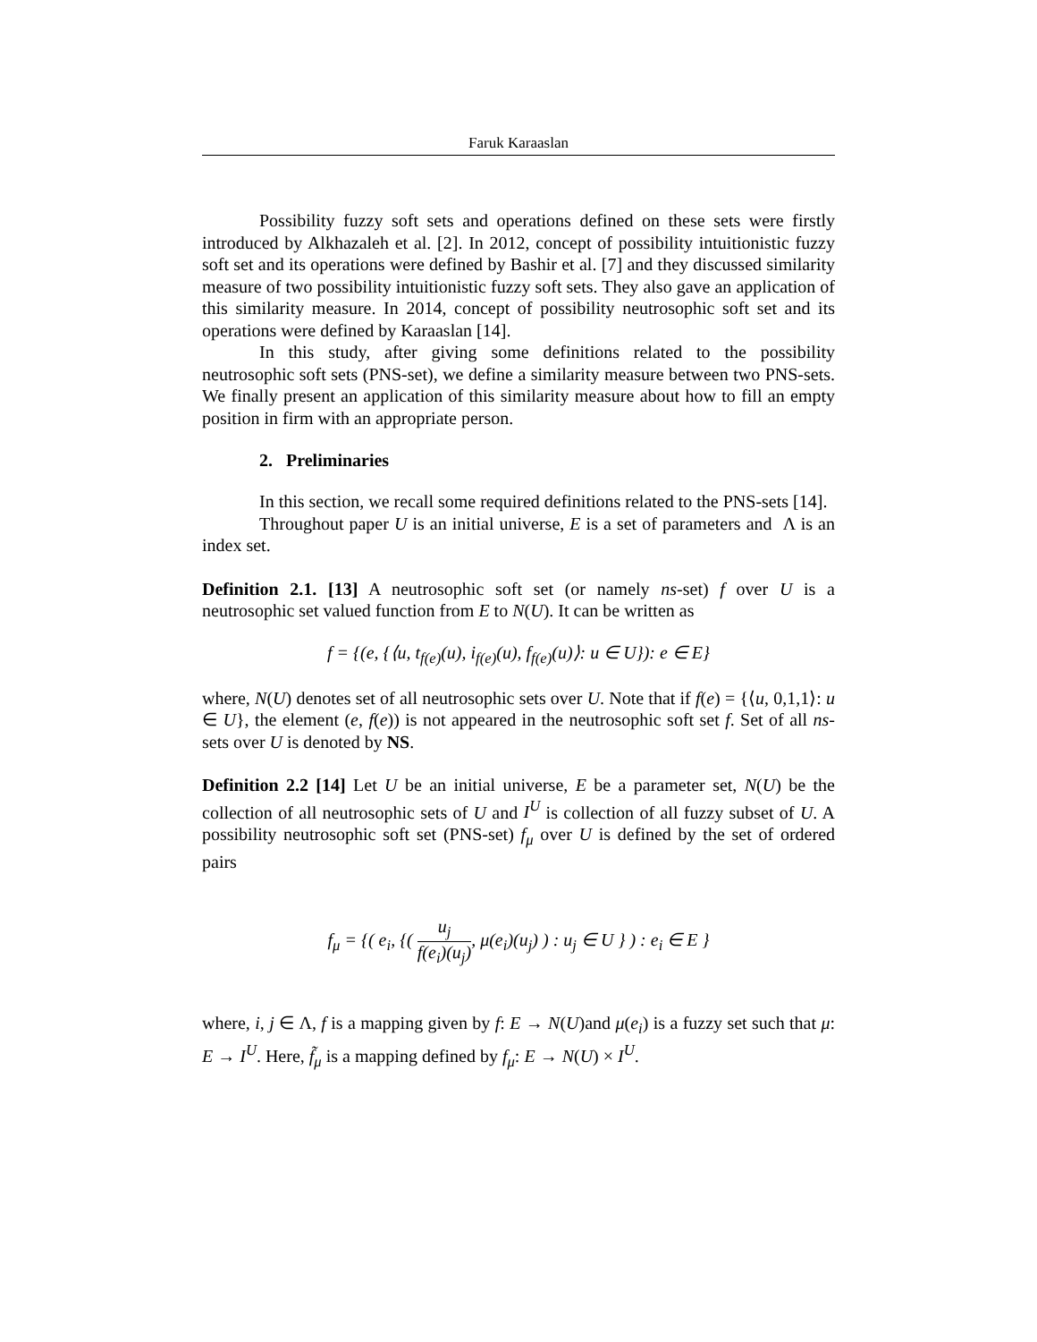Faruk Karaaslan
Possibility fuzzy soft sets and operations defined on these sets were firstly introduced by Alkhazaleh et al. [2]. In 2012, concept of possibility intuitionistic fuzzy soft set and its operations were defined by Bashir et al. [7] and they discussed similarity measure of two possibility intuitionistic fuzzy soft sets. They also gave an application of this similarity measure. In 2014, concept of possibility neutrosophic soft set and its operations were defined by Karaaslan [14].
In this study, after giving some definitions related to the possibility neutrosophic soft sets (PNS-set), we define a similarity measure between two PNS-sets. We finally present an application of this similarity measure about how to fill an empty position in firm with an appropriate person.
2. Preliminaries
In this section, we recall some required definitions related to the PNS-sets [14].
Throughout paper U is an initial universe, E is a set of parameters and Λ is an index set.
Definition 2.1. [13] A neutrosophic soft set (or namely ns-set) f over U is a neutrosophic set valued function from E to N(U). It can be written as
f = {(e, {⟨u, t<sub>f(e)</sub>(u), i<sub>f(e)</sub>(u), f<sub>f(e)</sub>(u)⟩: u ∈ U}): e ∈ E}
where, N(U) denotes set of all neutrosophic sets over U. Note that if f(e) = {⟨u, 0,1,1⟩: u ∈ U}, the element (e, f(e)) is not appeared in the neutrosophic soft set f. Set of all ns-sets over U is denoted by NS.
Definition 2.2 [14] Let U be an initial universe, E be a parameter set, N(U) be the collection of all neutrosophic sets of U and I<sup>U</sup> is collection of all fuzzy subset of U. A possibility neutrosophic soft set (PNS-set) f<sub>μ</sub> over U is defined by the set of ordered pairs
f<sub>μ</sub> = {( e<sub>i</sub>, {( u<sub>j</sub> f(e<sub>i</sub>)(u<sub>j</sub>), μ(e<sub>i</sub>)(u<sub>j</sub>) ) : u<sub>j</sub> ∈ U } ) : e<sub>i</sub> ∈ E }
where, i, j ∈ Λ, f is a mapping given by f: E → N(U)and μ(e<sub>i</sub>) is a fuzzy set such that μ: E → I<sup>U</sup>. Here, f̃<sub>μ</sub> is a mapping defined by f<sub>μ</sub>: E → N(U) × I<sup>U</sup>.